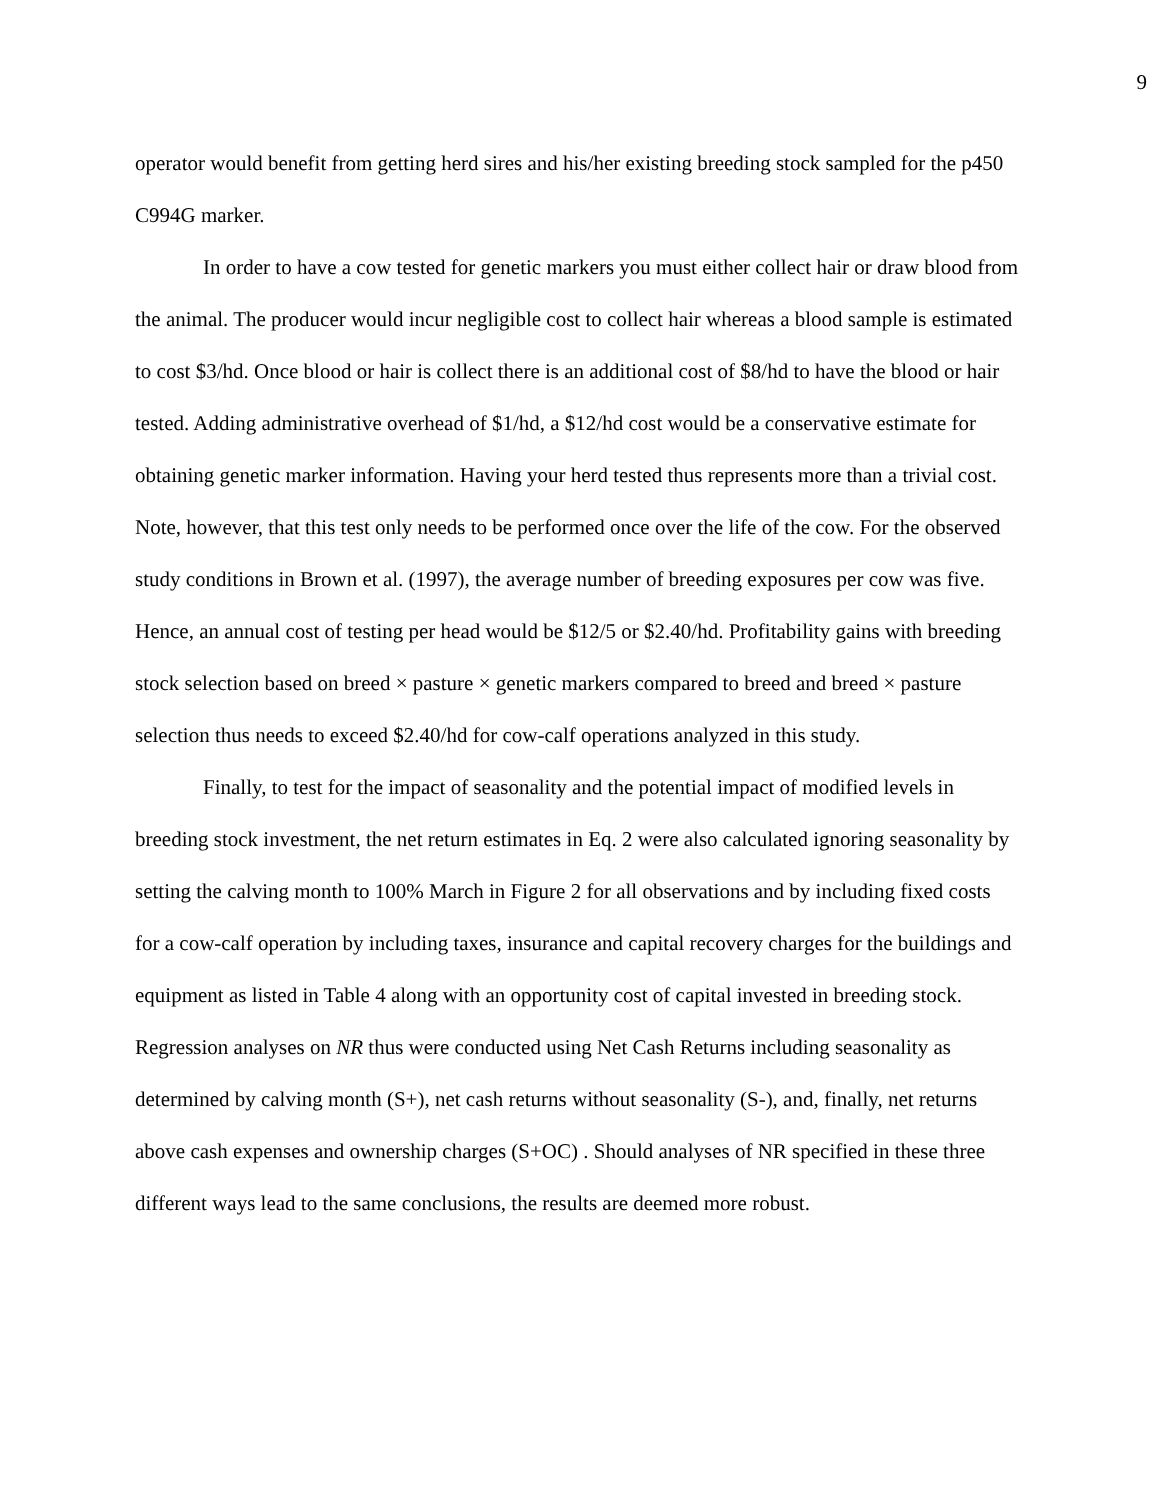9
operator would benefit from getting herd sires and his/her existing breeding stock sampled for the p450 C994G marker.
In order to have a cow tested for genetic markers you must either collect hair or draw blood from the animal. The producer would incur negligible cost to collect hair whereas a blood sample is estimated to cost $3/hd. Once blood or hair is collect there is an additional cost of $8/hd to have the blood or hair tested. Adding administrative overhead of $1/hd, a $12/hd cost would be a conservative estimate for obtaining genetic marker information. Having your herd tested thus represents more than a trivial cost. Note, however, that this test only needs to be performed once over the life of the cow. For the observed study conditions in Brown et al. (1997), the average number of breeding exposures per cow was five. Hence, an annual cost of testing per head would be $12/5 or $2.40/hd. Profitability gains with breeding stock selection based on breed × pasture × genetic markers compared to breed and breed × pasture selection thus needs to exceed $2.40/hd for cow-calf operations analyzed in this study.
Finally, to test for the impact of seasonality and the potential impact of modified levels in breeding stock investment, the net return estimates in Eq. 2 were also calculated ignoring seasonality by setting the calving month to 100% March in Figure 2 for all observations and by including fixed costs for a cow-calf operation by including taxes, insurance and capital recovery charges for the buildings and equipment as listed in Table 4 along with an opportunity cost of capital invested in breeding stock. Regression analyses on NR thus were conducted using Net Cash Returns including seasonality as determined by calving month (S+), net cash returns without seasonality (S-), and, finally, net returns above cash expenses and ownership charges (S+OC) . Should analyses of NR specified in these three different ways lead to the same conclusions, the results are deemed more robust.